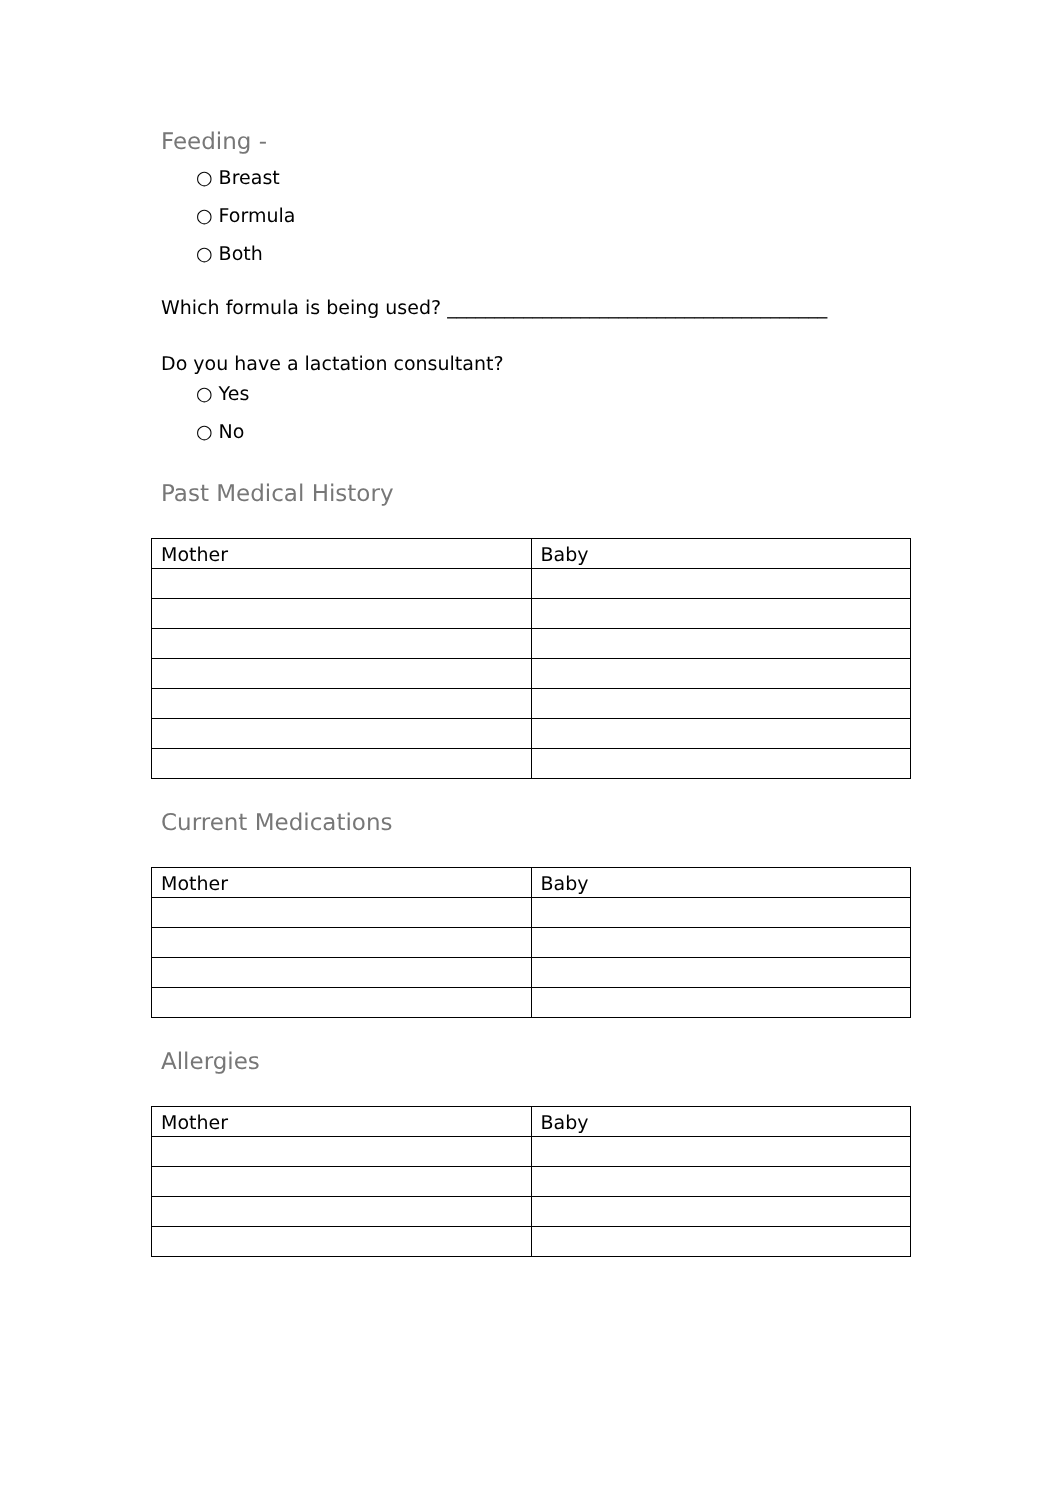Feeding -
○ Breast
○ Formula
○ Both
Which formula is being used? ________________________________________
Do you have a lactation consultant?
○ Yes
○ No
Past Medical History
| Mother | Baby |
Current Medications
| Mother | Baby |
Allergies
| Mother | Baby |